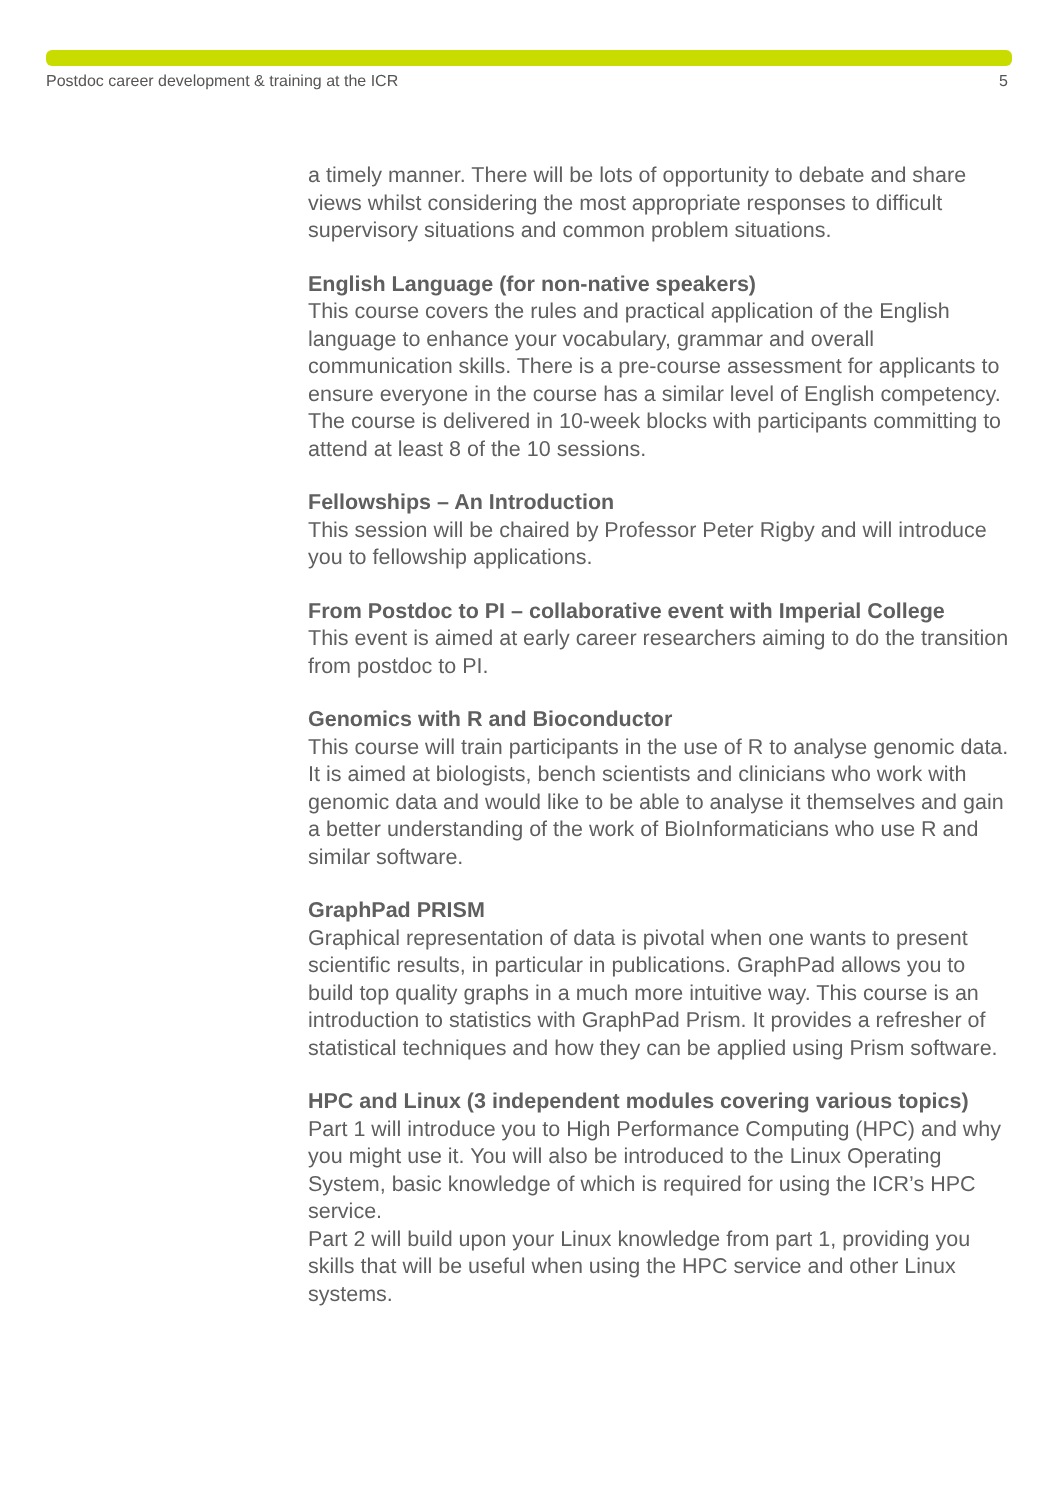Postdoc career development & training at the ICR 5
a timely manner. There will be lots of opportunity to debate and share views whilst considering the most appropriate responses to difficult supervisory situations and common problem situations.
English Language (for non-native speakers)
This course covers the rules and practical application of the English language to enhance your vocabulary, grammar and overall communication skills. There is a pre-course assessment for applicants to ensure everyone in the course has a similar level of English competency. The course is delivered in 10-week blocks with participants committing to attend at least 8 of the 10 sessions.
Fellowships – An Introduction
This session will be chaired by Professor Peter Rigby and will introduce you to fellowship applications.
From Postdoc to PI – collaborative event with Imperial College
This event is aimed at early career researchers aiming to do the transition from postdoc to PI.
Genomics with R and Bioconductor
This course will train participants in the use of R to analyse genomic data. It is aimed at biologists, bench scientists and clinicians who work with genomic data and would like to be able to analyse it themselves and gain a better understanding of the work of BioInformaticians who use R and similar software.
GraphPad PRISM
Graphical representation of data is pivotal when one wants to present scientific results, in particular in publications. GraphPad allows you to build top quality graphs in a much more intuitive way. This course is an introduction to statistics with GraphPad Prism. It provides a refresher of statistical techniques and how they can be applied using Prism software.
HPC and Linux (3 independent modules covering various topics)
Part 1 will introduce you to High Performance Computing (HPC) and why you might use it. You will also be introduced to the Linux Operating System, basic knowledge of which is required for using the ICR’s HPC service.
Part 2 will build upon your Linux knowledge from part 1, providing you skills that will be useful when using the HPC service and other Linux systems.